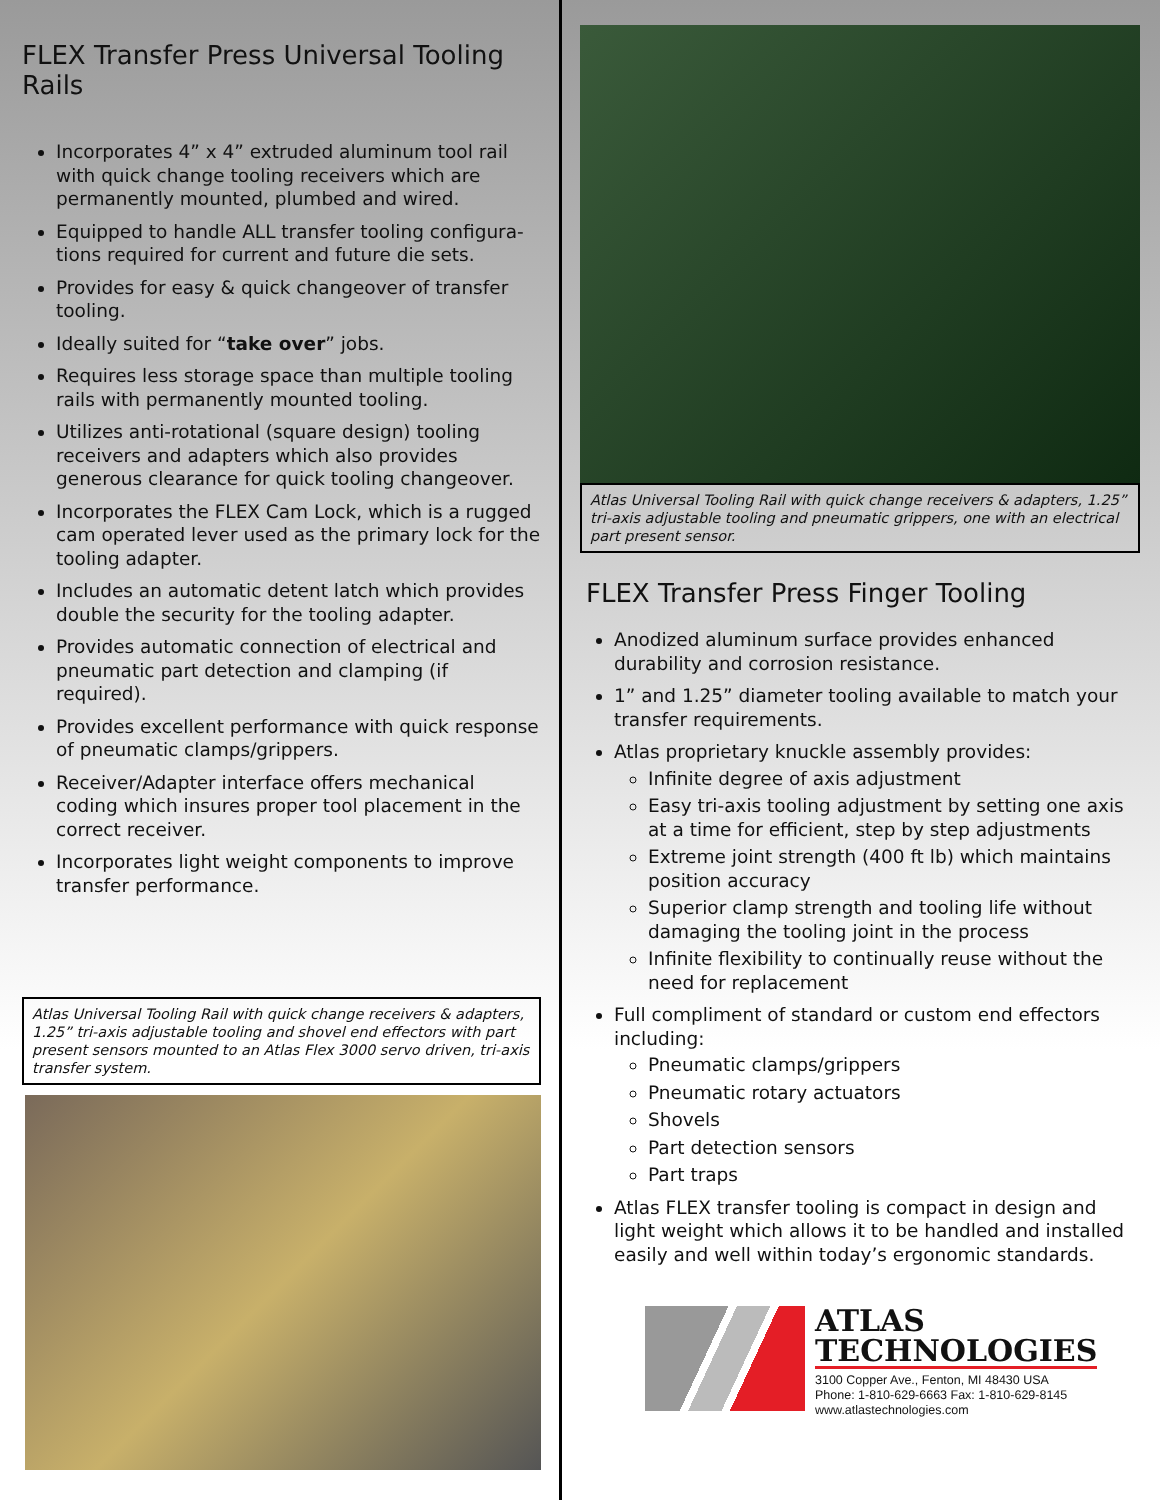FLEX Transfer Press Universal Tooling Rails
Incorporates 4” x 4” extruded aluminum tool rail with quick change tooling receivers which are permanently mounted, plumbed and wired.
Equipped to handle ALL transfer tooling configura-tions required for current and future die sets.
Provides for easy & quick changeover of transfer tooling.
Ideally suited for “take over” jobs.
Requires less storage space than multiple tooling rails with permanently mounted tooling.
Utilizes anti-rotational (square design) tooling receivers and adapters which also provides generous clearance for quick tooling changeover.
Incorporates the FLEX Cam Lock, which is a rugged cam operated lever used as the primary lock for the tooling adapter.
Includes an automatic detent latch which provides double the security for the tooling adapter.
Provides automatic connection of electrical and pneumatic part detection and clamping (if required).
Provides excellent performance with quick response of pneumatic clamps/grippers.
Receiver/Adapter interface offers mechanical coding which insures proper tool placement in the correct receiver.
Incorporates light weight components to improve transfer performance.
Atlas Universal Tooling Rail with quick change receivers & adapters, 1.25” tri-axis adjustable tooling and shovel end effectors with part present sensors mounted to an Atlas Flex 3000 servo driven, tri-axis transfer system.
Atlas Universal Tooling Rail with quick change receivers & adapters, 1.25” tri-axis adjustable tooling and pneumatic grippers, one with an electrical part present sensor.
FLEX Transfer Press Finger Tooling
Anodized aluminum surface provides enhanced durability and corrosion resistance.
1” and 1.25” diameter tooling available to match your transfer requirements.
Atlas proprietary knuckle assembly provides:
Infinite degree of axis adjustment
Easy tri-axis tooling adjustment by setting one axis at a time for efficient, step by step adjustments
Extreme joint strength (400 ft lb) which maintains position accuracy
Superior clamp strength and tooling life without damaging the tooling joint in the process
Infinite flexibility to continually reuse without the need for replacement
Full compliment of standard or custom end effectors including:
Pneumatic clamps/grippers
Pneumatic rotary actuators
Shovels
Part detection sensors
Part traps
Atlas FLEX transfer tooling is compact in design and light weight which allows it to be handled and installed easily and well within today’s ergonomic standards.
ATLAS
TECHNOLOGIES
3100 Copper Ave., Fenton, MI 48430 USA
Phone: 1-810-629-6663 Fax: 1-810-629-8145
www.atlastechnologies.com